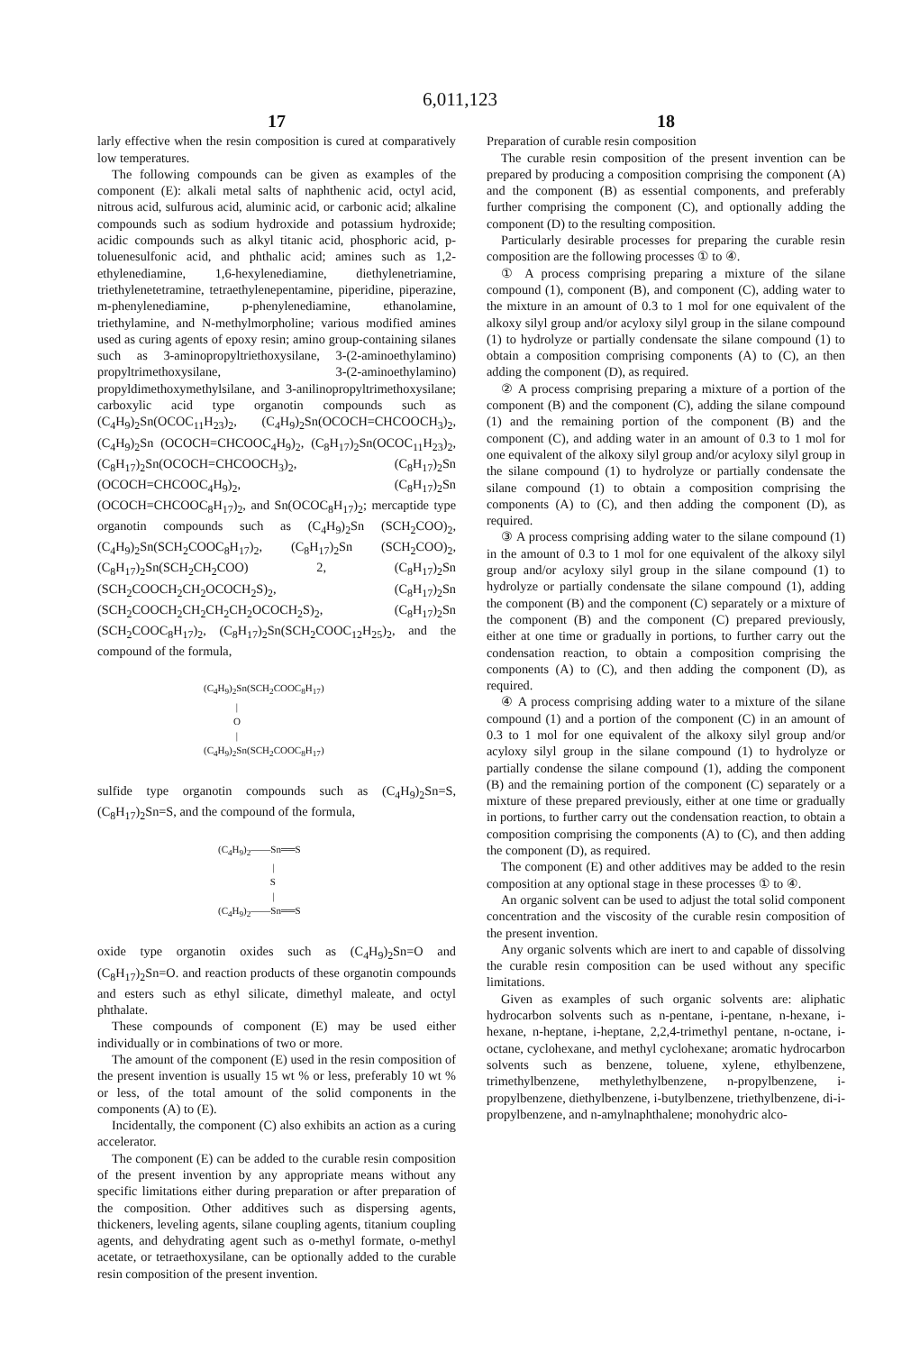6,011,123
17
larly effective when the resin composition is cured at comparatively low temperatures.
The following compounds can be given as examples of the component (E): alkali metal salts of naphthenic acid, octyl acid, nitrous acid, sulfurous acid, aluminic acid, or carbonic acid; alkaline compounds such as sodium hydroxide and potassium hydroxide; acidic compounds such as alkyl titanic acid, phosphoric acid, p-toluenesulfonic acid, and phthalic acid; amines such as 1,2-ethylenediamine, 1,6-hexylenediamine, diethylenetriamine, triethylenetetramine, tetraethylenepentamine, piperidine, piperazine, m-phenylenediamine, p-phenylenediamine, ethanolamine, triethylamine, and N-methylmorpholine; various modified amines used as curing agents of epoxy resin; amino group-containing silanes such as 3-aminopropyltriethoxysilane, 3-(2-aminoethylamino) propyltrimethoxysilane, 3-(2-aminoethylamino) propyldimethoxymethylsilane, and 3-anilinopropyltrimethoxysilane; carboxylic acid type organotin compounds such as (C<sub>4</sub>H<sub>9</sub>)<sub>2</sub>Sn(OCOC<sub>11</sub>H<sub>23</sub>)<sub>2</sub>, (C<sub>4</sub>H<sub>9</sub>)<sub>2</sub>Sn(OCOCH=CHCOOCH<sub>3</sub>)<sub>2</sub>, (C<sub>4</sub>H<sub>9</sub>)<sub>2</sub>Sn (OCOCH=CHCOOC<sub>4</sub>H<sub>9</sub>)<sub>2</sub>, (C<sub>8</sub>H<sub>17</sub>)<sub>2</sub>Sn(OCOC<sub>11</sub>H<sub>23</sub>)<sub>2</sub>, (C<sub>8</sub>H<sub>17</sub>)<sub>2</sub>Sn(OCOCH=CHCOOCH<sub>3</sub>)<sub>2</sub>, (C<sub>8</sub>H<sub>17</sub>)<sub>2</sub>Sn (OCOCH=CHCOOC<sub>4</sub>H<sub>9</sub>)<sub>2</sub>, (C<sub>8</sub>H<sub>17</sub>)<sub>2</sub>Sn (OCOCH=CHCOOC<sub>8</sub>H<sub>17</sub>)<sub>2</sub>, and Sn(OCOC<sub>8</sub>H<sub>17</sub>)<sub>2</sub>; mercaptide type organotin compounds such as (C<sub>4</sub>H<sub>9</sub>)<sub>2</sub>Sn (SCH<sub>2</sub>COO)<sub>2</sub>, (C<sub>4</sub>H<sub>9</sub>)<sub>2</sub>Sn(SCH<sub>2</sub>COOC<sub>8</sub>H<sub>17</sub>)<sub>2</sub>, (C<sub>8</sub>H<sub>17</sub>)<sub>2</sub>Sn (SCH<sub>2</sub>COO)<sub>2</sub>, (C<sub>8</sub>H<sub>17</sub>)<sub>2</sub>Sn(SCH<sub>2</sub>CH<sub>2</sub>COO) 2, (C<sub>8</sub>H<sub>17</sub>)<sub>2</sub>Sn (SCH<sub>2</sub>COOCH<sub>2</sub>CH<sub>2</sub>OCOCH<sub>2</sub>S)<sub>2</sub>, (C<sub>8</sub>H<sub>17</sub>)<sub>2</sub>Sn (SCH<sub>2</sub>COOCH<sub>2</sub>CH<sub>2</sub>CH<sub>2</sub>CH<sub>2</sub>OCOCH<sub>2</sub>S)<sub>2</sub>, (C<sub>8</sub>H<sub>17</sub>)<sub>2</sub>Sn (SCH<sub>2</sub>COOC<sub>8</sub>H<sub>17</sub>)<sub>2</sub>, (C<sub>8</sub>H<sub>17</sub>)<sub>2</sub>Sn(SCH<sub>2</sub>COOC<sub>12</sub>H<sub>25</sub>)<sub>2</sub>, and the compound of the formula,
(C<sub>4</sub>H<sub>9</sub>)<sub>2</sub>Sn(SCH<sub>2</sub>COOC<sub>8</sub>H<sub>17</sub>)
|
O
|
(C<sub>4</sub>H<sub>9</sub>)<sub>2</sub>Sn(SCH<sub>2</sub>COOC<sub>8</sub>H<sub>17</sub>)
sulfide type organotin compounds such as (C<sub>4</sub>H<sub>9</sub>)<sub>2</sub>Sn=S, (C<sub>8</sub>H<sub>17</sub>)<sub>2</sub>Sn=S, and the compound of the formula,
(C<sub>4</sub>H<sub>9</sub>)<sub>2</sub>——Sn══S
|
S
|
(C<sub>4</sub>H<sub>9</sub>)<sub>2</sub>——Sn══S
oxide type organotin oxides such as (C<sub>4</sub>H<sub>9</sub>)<sub>2</sub>Sn=O and (C<sub>8</sub>H<sub>17</sub>)<sub>2</sub>Sn=O. and reaction products of these organotin compounds and esters such as ethyl silicate, dimethyl maleate, and octyl phthalate.
These compounds of component (E) may be used either individually or in combinations of two or more.
The amount of the component (E) used in the resin composition of the present invention is usually 15 wt % or less, preferably 10 wt % or less, of the total amount of the solid components in the components (A) to (E).
Incidentally, the component (C) also exhibits an action as a curing accelerator.
The component (E) can be added to the curable resin composition of the present invention by any appropriate means without any specific limitations either during preparation or after preparation of the composition. Other additives such as dispersing agents, thickeners, leveling agents, silane coupling agents, titanium coupling agents, and dehydrating agent such as o-methyl formate, o-methyl acetate, or tetraethoxysilane, can be optionally added to the curable resin composition of the present invention.
18
Preparation of curable resin composition
The curable resin composition of the present invention can be prepared by producing a composition comprising the component (A) and the component (B) as essential components, and preferably further comprising the component (C), and optionally adding the component (D) to the resulting composition.
Particularly desirable processes for preparing the curable resin composition are the following processes ① to ④.
① A process comprising preparing a mixture of the silane compound (1), component (B), and component (C), adding water to the mixture in an amount of 0.3 to 1 mol for one equivalent of the alkoxy silyl group and/or acyloxy silyl group in the silane compound (1) to hydrolyze or partially condensate the silane compound (1) to obtain a composition comprising components (A) to (C), an then adding the component (D), as required.
② A process comprising preparing a mixture of a portion of the component (B) and the component (C), adding the silane compound (1) and the remaining portion of the component (B) and the component (C), and adding water in an amount of 0.3 to 1 mol for one equivalent of the alkoxy silyl group and/or acyloxy silyl group in the silane compound (1) to hydrolyze or partially condensate the silane compound (1) to obtain a composition comprising the components (A) to (C), and then adding the component (D), as required.
③ A process comprising adding water to the silane compound (1) in the amount of 0.3 to 1 mol for one equivalent of the alkoxy silyl group and/or acyloxy silyl group in the silane compound (1) to hydrolyze or partially condensate the silane compound (1), adding the component (B) and the component (C) separately or a mixture of the component (B) and the component (C) prepared previously, either at one time or gradually in portions, to further carry out the condensation reaction, to obtain a composition comprising the components (A) to (C), and then adding the component (D), as required.
④ A process comprising adding water to a mixture of the silane compound (1) and a portion of the component (C) in an amount of 0.3 to 1 mol for one equivalent of the alkoxy silyl group and/or acyloxy silyl group in the silane compound (1) to hydrolyze or partially condense the silane compound (1), adding the component (B) and the remaining portion of the component (C) separately or a mixture of these prepared previously, either at one time or gradually in portions, to further carry out the condensation reaction, to obtain a composition comprising the components (A) to (C), and then adding the component (D), as required.
The component (E) and other additives may be added to the resin composition at any optional stage in these processes ① to ④.
An organic solvent can be used to adjust the total solid component concentration and the viscosity of the curable resin composition of the present invention.
Any organic solvents which are inert to and capable of dissolving the curable resin composition can be used without any specific limitations.
Given as examples of such organic solvents are: aliphatic hydrocarbon solvents such as n-pentane, i-pentane, n-hexane, i-hexane, n-heptane, i-heptane, 2,2,4-trimethyl pentane, n-octane, i-octane, cyclohexane, and methyl cyclohexane; aromatic hydrocarbon solvents such as benzene, toluene, xylene, ethylbenzene, trimethylbenzene, methylethylbenzene, n-propylbenzene, i-propylbenzene, diethylbenzene, i-butylbenzene, triethylbenzene, di-i-propylbenzene, and n-amylnaphthalene; monohydric alco-